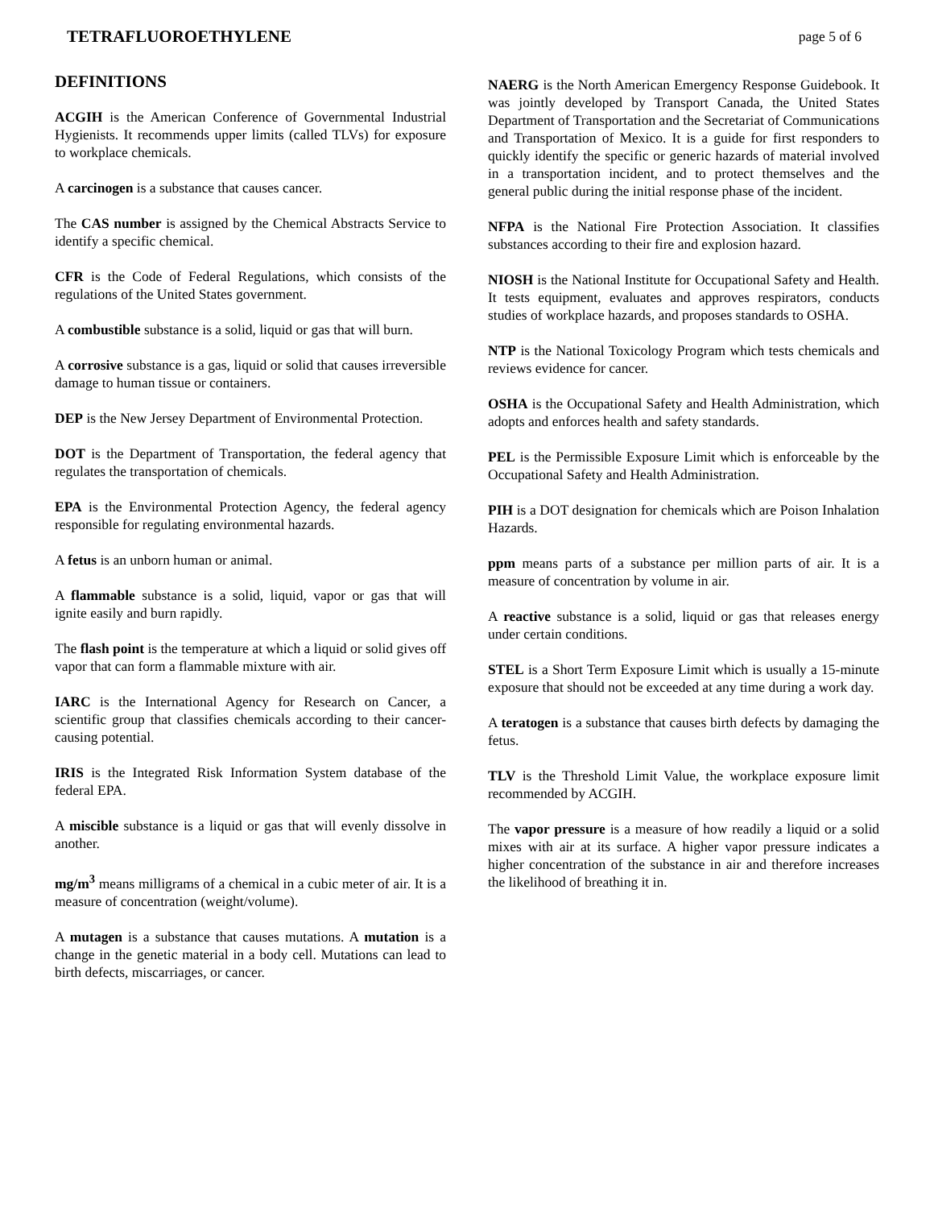TETRAFLUOROETHYLENE page 5 of 6
DEFINITIONS
ACGIH is the American Conference of Governmental Industrial Hygienists. It recommends upper limits (called TLVs) for exposure to workplace chemicals.
A carcinogen is a substance that causes cancer.
The CAS number is assigned by the Chemical Abstracts Service to identify a specific chemical.
CFR is the Code of Federal Regulations, which consists of the regulations of the United States government.
A combustible substance is a solid, liquid or gas that will burn.
A corrosive substance is a gas, liquid or solid that causes irreversible damage to human tissue or containers.
DEP is the New Jersey Department of Environmental Protection.
DOT is the Department of Transportation, the federal agency that regulates the transportation of chemicals.
EPA is the Environmental Protection Agency, the federal agency responsible for regulating environmental hazards.
A fetus is an unborn human or animal.
A flammable substance is a solid, liquid, vapor or gas that will ignite easily and burn rapidly.
The flash point is the temperature at which a liquid or solid gives off vapor that can form a flammable mixture with air.
IARC is the International Agency for Research on Cancer, a scientific group that classifies chemicals according to their cancer-causing potential.
IRIS is the Integrated Risk Information System database of the federal EPA.
A miscible substance is a liquid or gas that will evenly dissolve in another.
mg/m<sup>3</sup> means milligrams of a chemical in a cubic meter of air. It is a measure of concentration (weight/volume).
A mutagen is a substance that causes mutations. A mutation is a change in the genetic material in a body cell. Mutations can lead to birth defects, miscarriages, or cancer.
NAERG is the North American Emergency Response Guidebook. It was jointly developed by Transport Canada, the United States Department of Transportation and the Secretariat of Communications and Transportation of Mexico. It is a guide for first responders to quickly identify the specific or generic hazards of material involved in a transportation incident, and to protect themselves and the general public during the initial response phase of the incident.
NFPA is the National Fire Protection Association. It classifies substances according to their fire and explosion hazard.
NIOSH is the National Institute for Occupational Safety and Health. It tests equipment, evaluates and approves respirators, conducts studies of workplace hazards, and proposes standards to OSHA.
NTP is the National Toxicology Program which tests chemicals and reviews evidence for cancer.
OSHA is the Occupational Safety and Health Administration, which adopts and enforces health and safety standards.
PEL is the Permissible Exposure Limit which is enforceable by the Occupational Safety and Health Administration.
PIH is a DOT designation for chemicals which are Poison Inhalation Hazards.
ppm means parts of a substance per million parts of air. It is a measure of concentration by volume in air.
A reactive substance is a solid, liquid or gas that releases energy under certain conditions.
STEL is a Short Term Exposure Limit which is usually a 15-minute exposure that should not be exceeded at any time during a work day.
A teratogen is a substance that causes birth defects by damaging the fetus.
TLV is the Threshold Limit Value, the workplace exposure limit recommended by ACGIH.
The vapor pressure is a measure of how readily a liquid or a solid mixes with air at its surface. A higher vapor pressure indicates a higher concentration of the substance in air and therefore increases the likelihood of breathing it in.